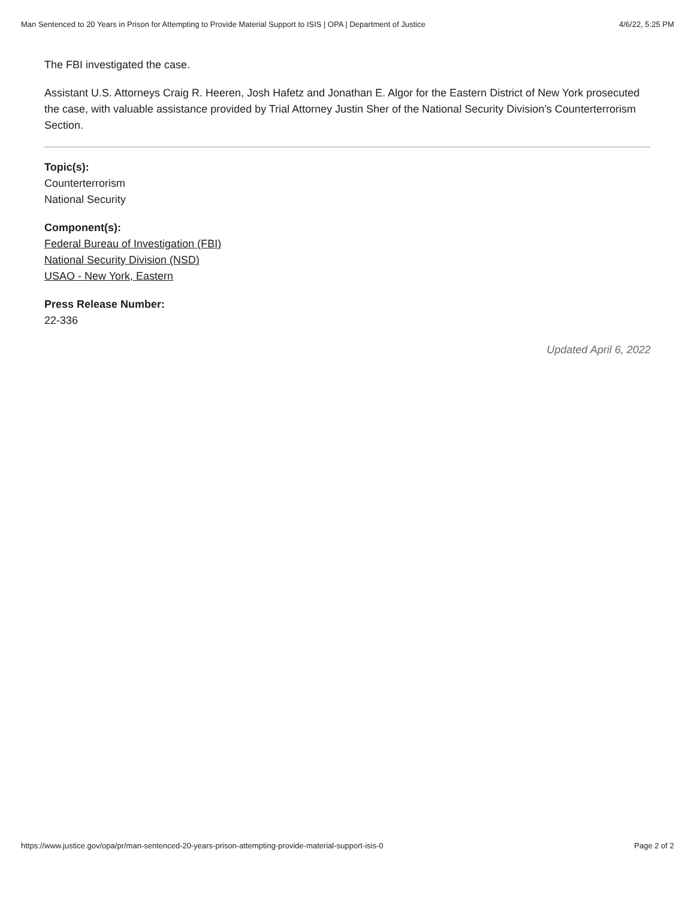Man Sentenced to 20 Years in Prison for Attempting to Provide Material Support to ISIS | OPA | Department of Justice 4/6/22, 5:25 PM
The FBI investigated the case.
Assistant U.S. Attorneys Craig R. Heeren, Josh Hafetz and Jonathan E. Algor for the Eastern District of New York prosecuted the case, with valuable assistance provided by Trial Attorney Justin Sher of the National Security Division’s Counterterrorism Section.
Topic(s):
Counterterrorism
National Security
Component(s):
Federal Bureau of Investigation (FBI)
National Security Division (NSD)
USAO - New York, Eastern
Press Release Number:
22-336
Updated April 6, 2022
https://www.justice.gov/opa/pr/man-sentenced-20-years-prison-attempting-provide-material-support-isis-0 Page 2 of 2